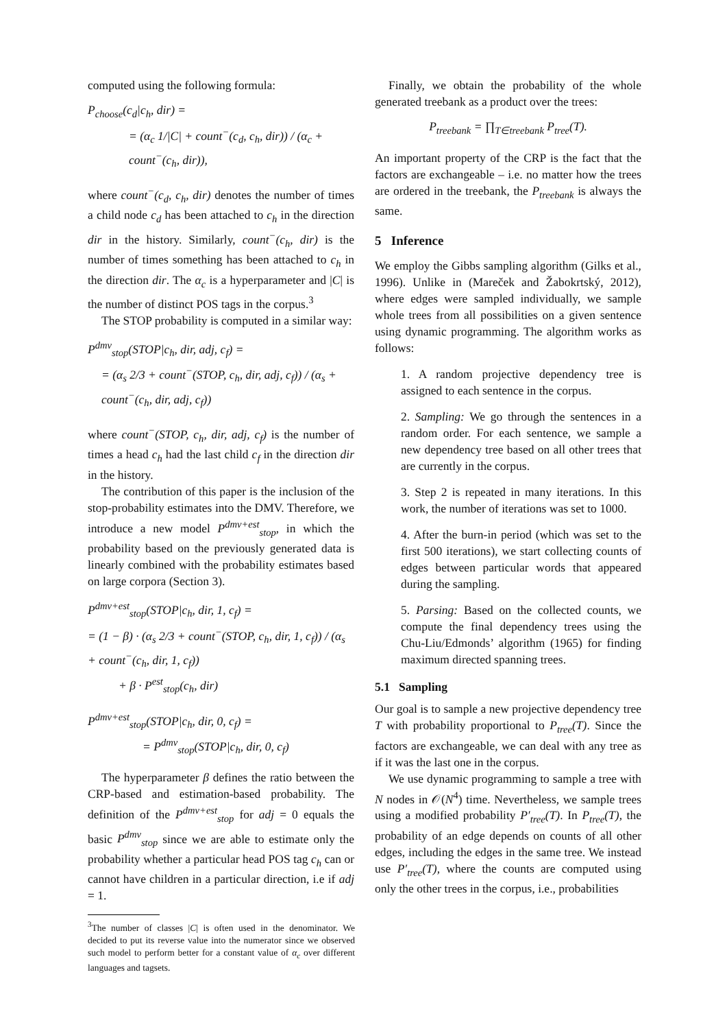computed using the following formula:
P<sub>choose</sub>(c<sub>d</sub>|c<sub>h</sub>, dir) =
= (α<sub>c</sub> 1/|C| + count<sup>−</sup>(c<sub>d</sub>, c<sub>h</sub>, dir)) / (α<sub>c</sub> + count<sup>−</sup>(c<sub>h</sub>, dir)),
where count<sup>−</sup>(c<sub>d</sub>, c<sub>h</sub>, dir) denotes the number of times a child node c<sub>d</sub> has been attached to c<sub>h</sub> in the direction dir in the history. Similarly, count<sup>−</sup>(c<sub>h</sub>, dir) is the number of times something has been attached to c<sub>h</sub> in the direction dir. The α<sub>c</sub> is a hyperparameter and |C| is the number of distinct POS tags in the corpus.<sup>3</sup>
The STOP probability is computed in a similar way:
P<sup>dmv</sup><sub>stop</sub>(STOP|c<sub>h</sub>, dir, adj, c<sub>f</sub>) =
= (α<sub>s</sub> 2/3 + count<sup>−</sup>(STOP, c<sub>h</sub>, dir, adj, c<sub>f</sub>)) / (α<sub>s</sub> + count<sup>−</sup>(c<sub>h</sub>, dir, adj, c<sub>f</sub>))
where count<sup>−</sup>(STOP, c<sub>h</sub>, dir, adj, c<sub>f</sub>) is the number of times a head c<sub>h</sub> had the last child c<sub>f</sub> in the direction dir in the history.
The contribution of this paper is the inclusion of the stop-probability estimates into the DMV. Therefore, we introduce a new model P<sup>dmv+est</sup><sub>stop</sub>, in which the probability based on the previously generated data is linearly combined with the probability estimates based on large corpora (Section 3).
P<sup>dmv+est</sup><sub>stop</sub>(STOP|c<sub>h</sub>, dir, 1, c<sub>f</sub>) =
= (1 − β) · (α<sub>s</sub> 2/3 + count<sup>−</sup>(STOP, c<sub>h</sub>, dir, 1, c<sub>f</sub>)) / (α<sub>s</sub> + count<sup>−</sup>(c<sub>h</sub>, dir, 1, c<sub>f</sub>))
+ β · P<sup>est</sup><sub>stop</sub>(c<sub>h</sub>, dir)
P<sup>dmv+est</sup><sub>stop</sub>(STOP|c<sub>h</sub>, dir, 0, c<sub>f</sub>) =
= P<sup>dmv</sup><sub>stop</sub>(STOP|c<sub>h</sub>, dir, 0, c<sub>f</sub>)
The hyperparameter β defines the ratio between the CRP-based and estimation-based probability. The definition of the P<sup>dmv+est</sup><sub>stop</sub> for adj = 0 equals the basic P<sup>dmv</sup><sub>stop</sub> since we are able to estimate only the probability whether a particular head POS tag c<sub>h</sub> can or cannot have children in a particular direction, i.e if adj = 1.
<sup>3</sup> The number of classes |C| is often used in the denominator. We decided to put its reverse value into the numerator since we observed such model to perform better for a constant value of α<sub>c</sub> over different languages and tagsets.
Finally, we obtain the probability of the whole generated treebank as a product over the trees:
P<sub>treebank</sub> = ∏<sub>T∈treebank</sub> P<sub>tree</sub>(T).
An important property of the CRP is the fact that the factors are exchangeable – i.e. no matter how the trees are ordered in the treebank, the P<sub>treebank</sub> is always the same.
5 Inference
We employ the Gibbs sampling algorithm (Gilks et al., 1996). Unlike in (Mareček and Žabokrtský, 2012), where edges were sampled individually, we sample whole trees from all possibilities on a given sentence using dynamic programming. The algorithm works as follows:
1. A random projective dependency tree is assigned to each sentence in the corpus.
2. Sampling: We go through the sentences in a random order. For each sentence, we sample a new dependency tree based on all other trees that are currently in the corpus.
3. Step 2 is repeated in many iterations. In this work, the number of iterations was set to 1000.
4. After the burn-in period (which was set to the first 500 iterations), we start collecting counts of edges between particular words that appeared during the sampling.
5. Parsing: Based on the collected counts, we compute the final dependency trees using the Chu-Liu/Edmonds’ algorithm (1965) for finding maximum directed spanning trees.
5.1 Sampling
Our goal is to sample a new projective dependency tree T with probability proportional to P<sub>tree</sub>(T). Since the factors are exchangeable, we can deal with any tree as if it was the last one in the corpus.
We use dynamic programming to sample a tree with N nodes in 𝒪(N<sup>4</sup>) time. Nevertheless, we sample trees using a modified probability P′<sub>tree</sub>(T). In P<sub>tree</sub>(T), the probability of an edge depends on counts of all other edges, including the edges in the same tree. We instead use P′<sub>tree</sub>(T), where the counts are computed using only the other trees in the corpus, i.e., probabilities